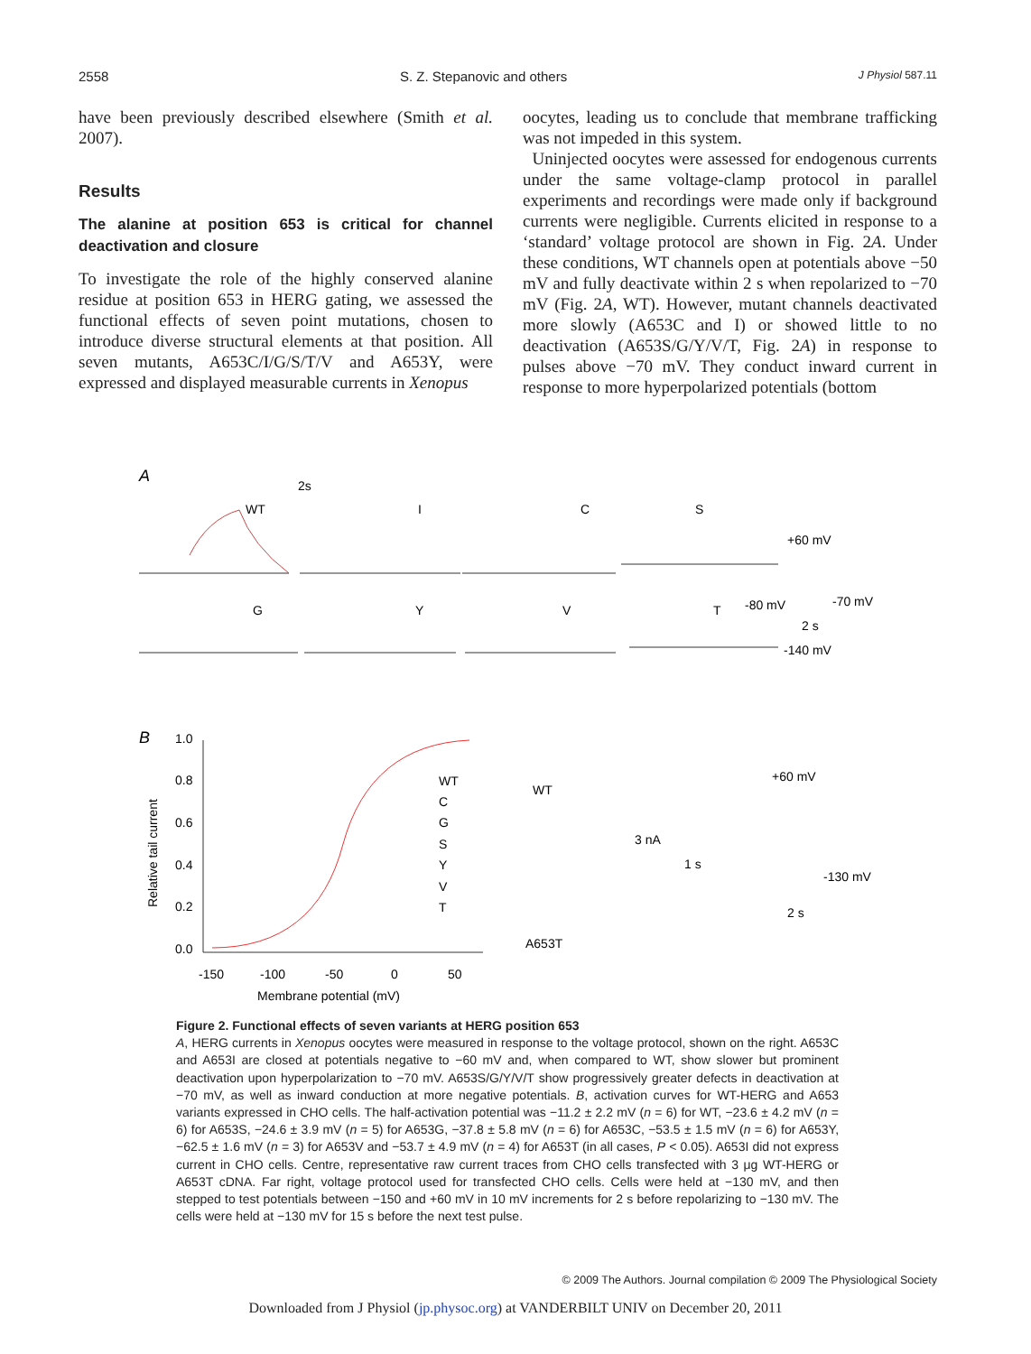2558 S. Z. Stepanovic and others J Physiol 587.11
have been previously described elsewhere (Smith et al. 2007).
Results
The alanine at position 653 is critical for channel deactivation and closure
To investigate the role of the highly conserved alanine residue at position 653 in HERG gating, we assessed the functional effects of seven point mutations, chosen to introduce diverse structural elements at that position. All seven mutants, A653C/I/G/S/T/V and A653Y, were expressed and displayed measurable currents in Xenopus
oocytes, leading us to conclude that membrane trafficking was not impeded in this system.
Uninjected oocytes were assessed for endogenous currents under the same voltage-clamp protocol in parallel experiments and recordings were made only if background currents were negligible. Currents elicited in response to a ‘standard’ voltage protocol are shown in Fig. 2A. Under these conditions, WT channels open at potentials above −50 mV and fully deactivate within 2 s when repolarized to −70 mV (Fig. 2A, WT). However, mutant channels deactivated more slowly (A653C and I) or showed little to no deactivation (A653S/G/Y/V/T, Fig. 2A) in response to pulses above −70 mV. They conduct inward current in response to more hyperpolarized potentials (bottom
A
2s
.
WT
I
C
S
G
Y
V
T
+60 mV
-80 mV
-70 mV
2 s
-140 mV
B
1.0
0.8
0.6
0.4
0.2
0.0
-150
-100
-50
0
50
Membrane potential (mV)
Relative tail current
WT
C
G
S
Y
V
T
WT
3 nA
1 s
A653T
+60 mV
-130 mV
2 s
Figure 2. Functional effects of seven variants at HERG position 653
A, HERG currents in Xenopus oocytes were measured in response to the voltage protocol, shown on the right. A653C and A653I are closed at potentials negative to −60 mV and, when compared to WT, show slower but prominent deactivation upon hyperpolarization to −70 mV. A653S/G/Y/V/T show progressively greater defects in deactivation at −70 mV, as well as inward conduction at more negative potentials. B, activation curves for WT-HERG and A653 variants expressed in CHO cells. The half-activation potential was −11.2 ± 2.2 mV (n = 6) for WT, −23.6 ± 4.2 mV (n = 6) for A653S, −24.6 ± 3.9 mV (n = 5) for A653G, −37.8 ± 5.8 mV (n = 6) for A653C, −53.5 ± 1.5 mV (n = 6) for A653Y, −62.5 ± 1.6 mV (n = 3) for A653V and −53.7 ± 4.9 mV (n = 4) for A653T (in all cases, P < 0.05). A653I did not express current in CHO cells. Centre, representative raw current traces from CHO cells transfected with 3 μg WT-HERG or A653T cDNA. Far right, voltage protocol used for transfected CHO cells. Cells were held at −130 mV, and then stepped to test potentials between −150 and +60 mV in 10 mV increments for 2 s before repolarizing to −130 mV. The cells were held at −130 mV for 15 s before the next test pulse.
© 2009 The Authors. Journal compilation © 2009 The Physiological Society
Downloaded from J Physiol (jp.physoc.org) at VANDERBILT UNIV on December 20, 2011